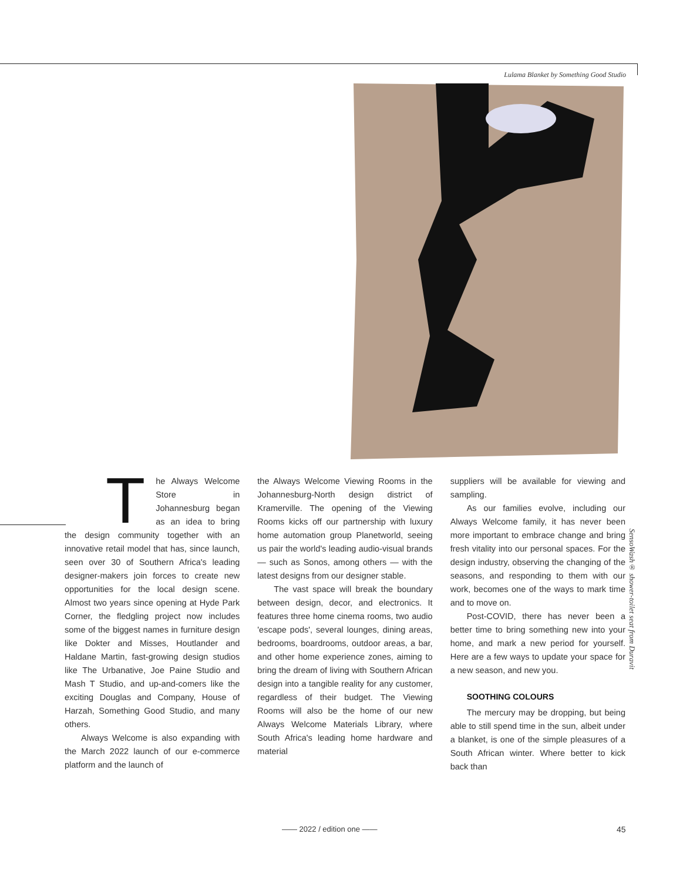Lulama Blanket by Something Good Studio
SensoWash® shower-toilet seat from Duravit
The Always Welcome Store in Johannesburg began as an idea to bring the design community together with an innovative retail model that has, since launch, seen over 30 of Southern Africa's leading designer-makers join forces to create new opportunities for the local design scene. Almost two years since opening at Hyde Park Corner, the fledgling project now includes some of the biggest names in furniture design like Dokter and Misses, Houtlander and Haldane Martin, fast-growing design studios like The Urbanative, Joe Paine Studio and Mash T Studio, and up-and-comers like the exciting Douglas and Company, House of Harzah, Something Good Studio, and many others.
Always Welcome is also expanding with the March 2022 launch of our e-commerce platform and the launch of
the Always Welcome Viewing Rooms in the Johannesburg-North design district of Kramerville. The opening of the Viewing Rooms kicks off our partnership with luxury home automation group Planetworld, seeing us pair the world's leading audio-visual brands — such as Sonos, among others — with the latest designs from our designer stable.
The vast space will break the boundary between design, decor, and electronics. It features three home cinema rooms, two audio 'escape pods', several lounges, dining areas, bedrooms, boardrooms, outdoor areas, a bar, and other home experience zones, aiming to bring the dream of living with Southern African design into a tangible reality for any customer, regardless of their budget. The Viewing Rooms will also be the home of our new Always Welcome Materials Library, where South Africa's leading home hardware and material
suppliers will be available for viewing and sampling.
As our families evolve, including our Always Welcome family, it has never been more important to embrace change and bring fresh vitality into our personal spaces. For the design industry, observing the changing of the seasons, and responding to them with our work, becomes one of the ways to mark time and to move on.
Post-COVID, there has never been a better time to bring something new into your home, and mark a new period for yourself. Here are a few ways to update your space for a new season, and new you.
SOOTHING COLOURS
The mercury may be dropping, but being able to still spend time in the sun, albeit under a blanket, is one of the simple pleasures of a South African winter. Where better to kick back than
—— 2022 / edition one —— 45